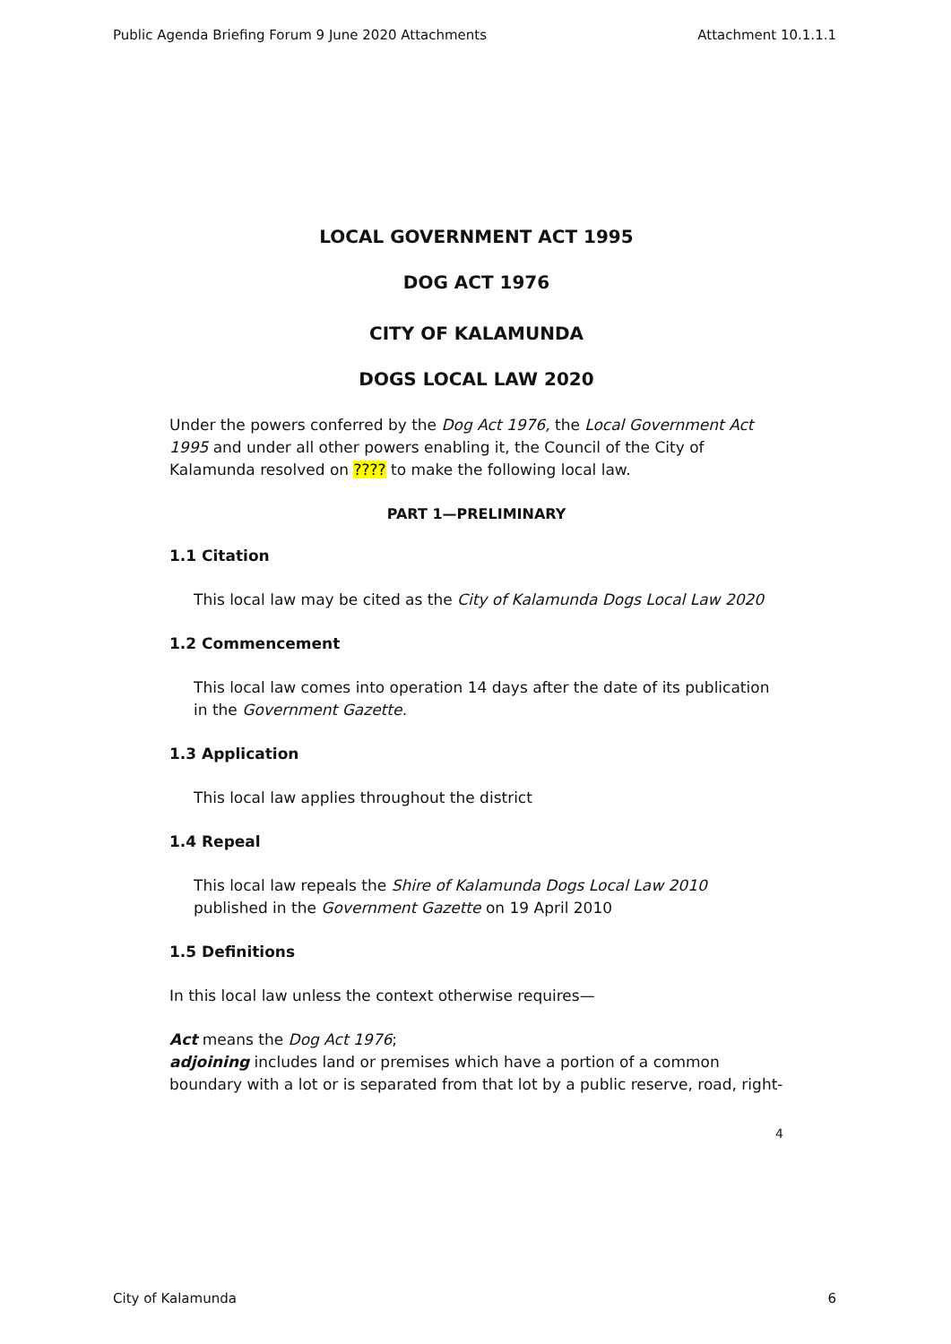Public Agenda Briefing Forum 9 June 2020 Attachments Attachment 10.1.1.1
LOCAL GOVERNMENT ACT 1995
DOG ACT 1976
CITY OF KALAMUNDA
DOGS LOCAL LAW 2020
Under the powers conferred by the Dog Act 1976, the Local Government Act 1995 and under all other powers enabling it, the Council of the City of Kalamunda resolved on ???? to make the following local law.
PART 1—PRELIMINARY
1.1 Citation
This local law may be cited as the City of Kalamunda Dogs Local Law 2020
1.2 Commencement
This local law comes into operation 14 days after the date of its publication in the Government Gazette.
1.3 Application
This local law applies throughout the district
1.4 Repeal
This local law repeals the Shire of Kalamunda Dogs Local Law 2010 published in the Government Gazette on 19 April 2010
1.5 Definitions
In this local law unless the context otherwise requires—
Act means the Dog Act 1976;
adjoining includes land or premises which have a portion of a common boundary with a lot or is separated from that lot by a public reserve, road, right-
4
City of Kalamunda 6